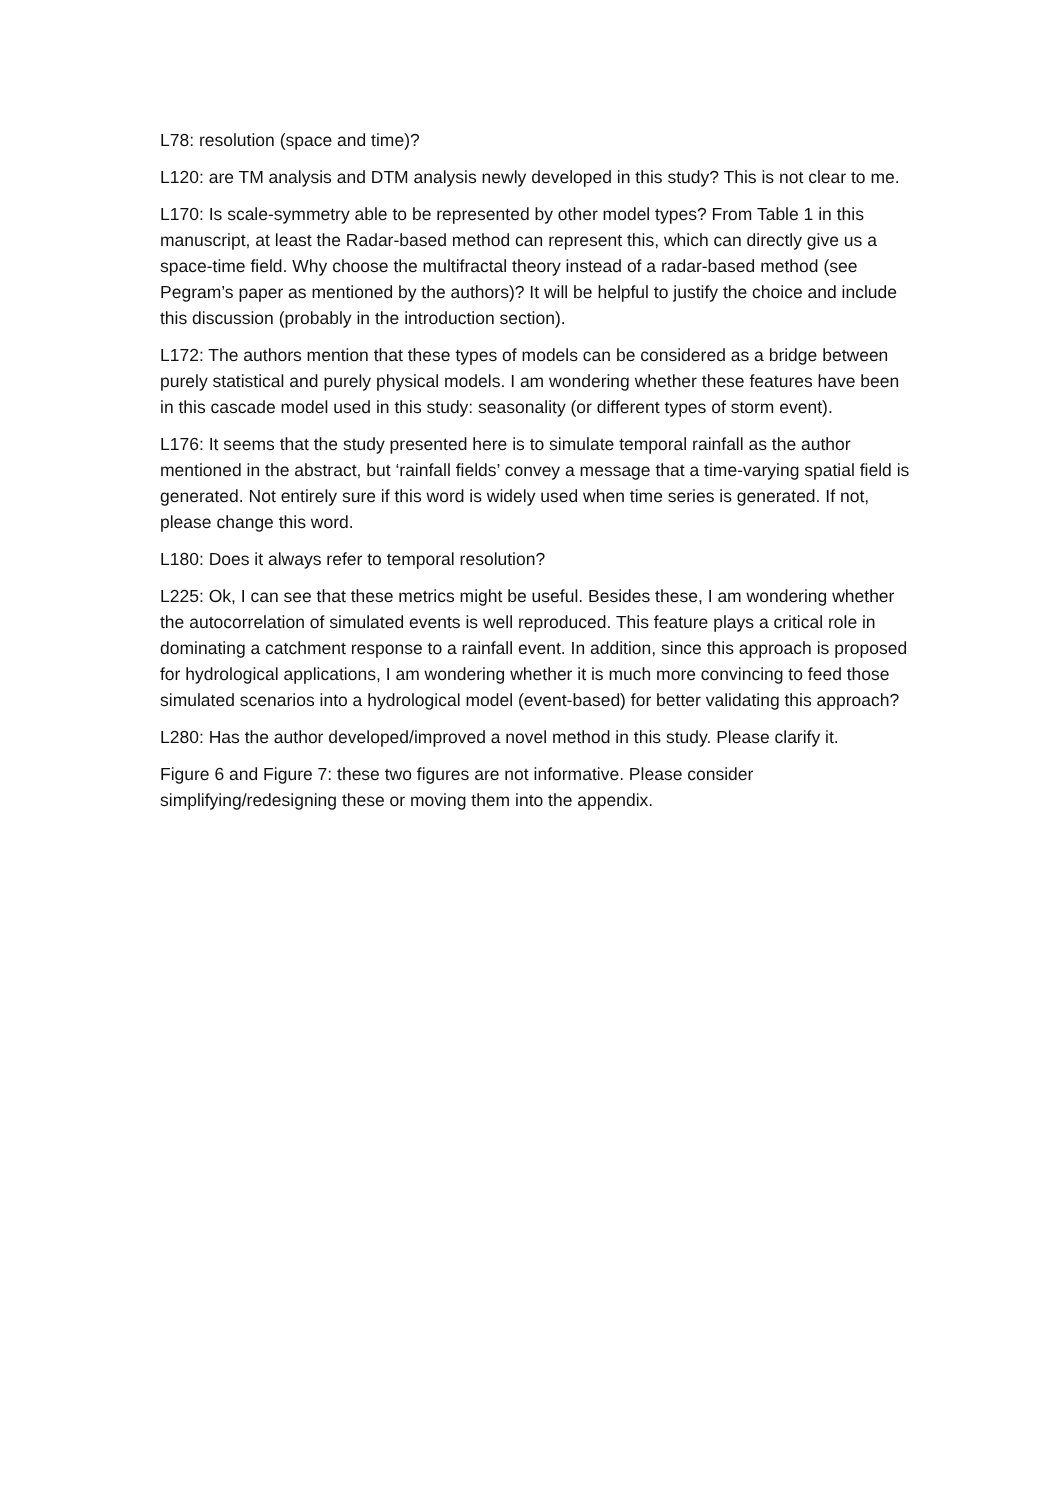L78: resolution (space and time)?
L120: are TM analysis and DTM analysis newly developed in this study? This is not clear to me.
L170: Is scale-symmetry able to be represented by other model types? From Table 1 in this manuscript, at least the Radar-based method can represent this, which can directly give us a space-time field. Why choose the multifractal theory instead of a radar-based method (see Pegram’s paper as mentioned by the authors)? It will be helpful to justify the choice and include this discussion (probably in the introduction section).
L172: The authors mention that these types of models can be considered as a bridge between purely statistical and purely physical models. I am wondering whether these features have been in this cascade model used in this study: seasonality (or different types of storm event).
L176: It seems that the study presented here is to simulate temporal rainfall as the author mentioned in the abstract, but ‘rainfall fields’ convey a message that a time-varying spatial field is generated. Not entirely sure if this word is widely used when time series is generated. If not, please change this word.
L180: Does it always refer to temporal resolution?
L225: Ok, I can see that these metrics might be useful. Besides these, I am wondering whether the autocorrelation of simulated events is well reproduced. This feature plays a critical role in dominating a catchment response to a rainfall event. In addition, since this approach is proposed for hydrological applications, I am wondering whether it is much more convincing to feed those simulated scenarios into a hydrological model (event-based) for better validating this approach?
L280: Has the author developed/improved a novel method in this study. Please clarify it.
Figure 6 and Figure 7: these two figures are not informative. Please consider simplifying/redesigning these or moving them into the appendix.